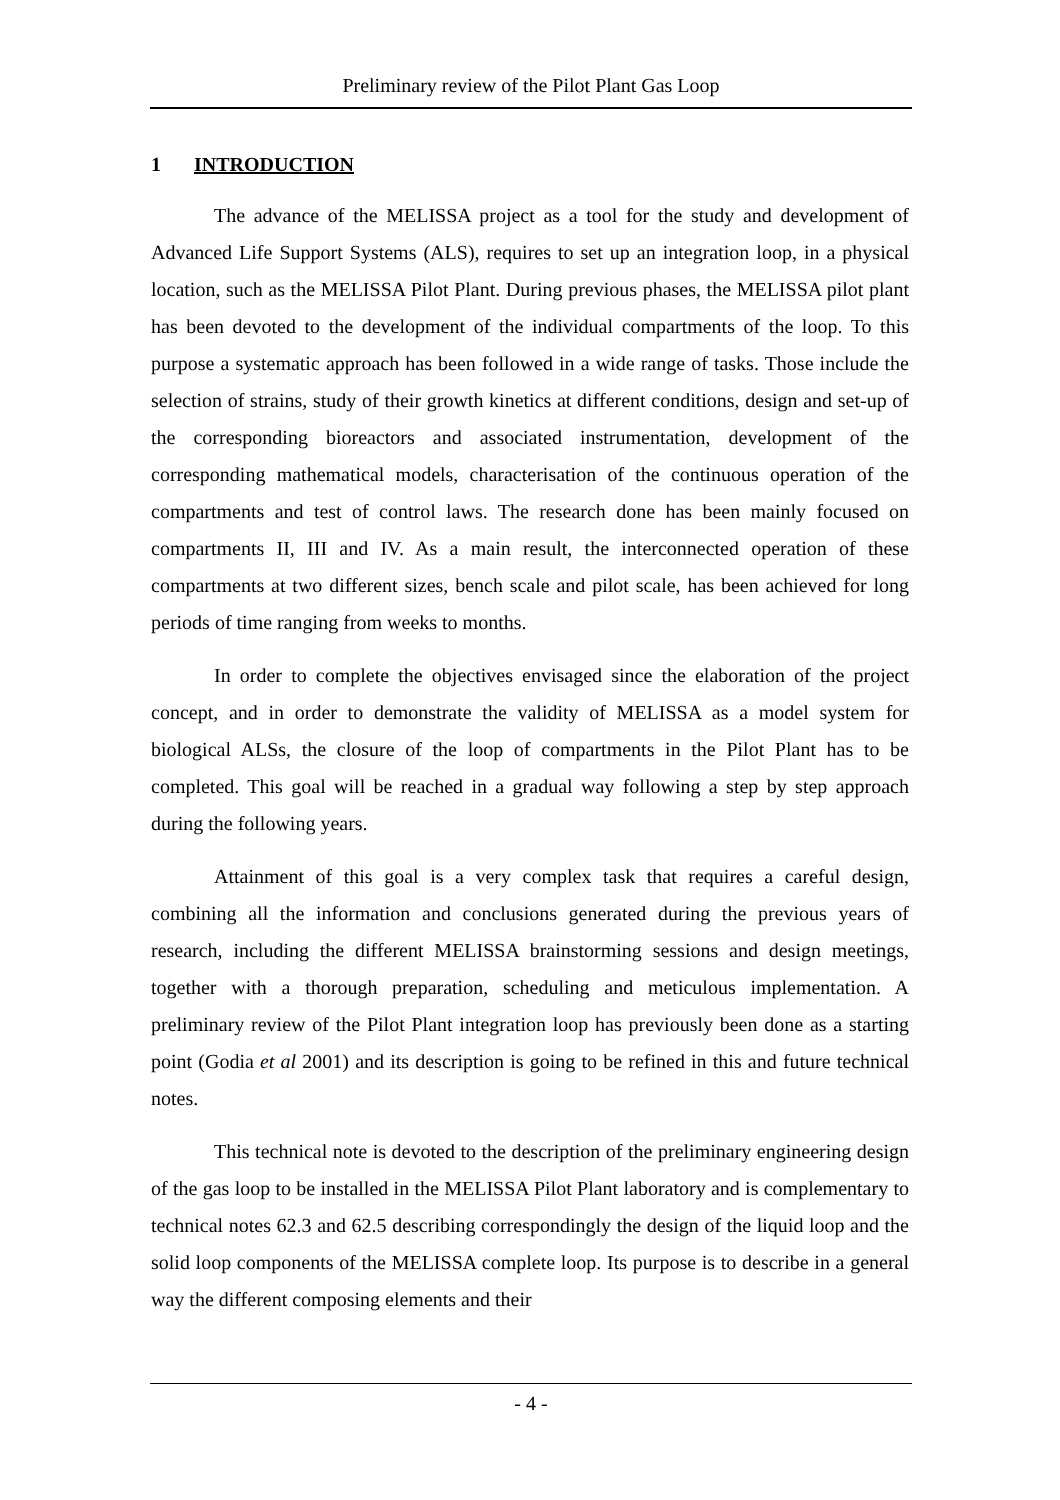Preliminary review of the Pilot Plant Gas Loop
1 INTRODUCTION
The advance of the MELISSA project as a tool for the study and development of Advanced Life Support Systems (ALS), requires to set up an integration loop, in a physical location, such as the MELISSA Pilot Plant. During previous phases, the MELISSA pilot plant has been devoted to the development of the individual compartments of the loop. To this purpose a systematic approach has been followed in a wide range of tasks. Those include the selection of strains, study of their growth kinetics at different conditions, design and set-up of the corresponding bioreactors and associated instrumentation, development of the corresponding mathematical models, characterisation of the continuous operation of the compartments and test of control laws. The research done has been mainly focused on compartments II, III and IV. As a main result, the interconnected operation of these compartments at two different sizes, bench scale and pilot scale, has been achieved for long periods of time ranging from weeks to months.
In order to complete the objectives envisaged since the elaboration of the project concept, and in order to demonstrate the validity of MELISSA as a model system for biological ALSs, the closure of the loop of compartments in the Pilot Plant has to be completed. This goal will be reached in a gradual way following a step by step approach during the following years.
Attainment of this goal is a very complex task that requires a careful design, combining all the information and conclusions generated during the previous years of research, including the different MELISSA brainstorming sessions and design meetings, together with a thorough preparation, scheduling and meticulous implementation. A preliminary review of the Pilot Plant integration loop has previously been done as a starting point (Godia et al 2001) and its description is going to be refined in this and future technical notes.
This technical note is devoted to the description of the preliminary engineering design of the gas loop to be installed in the MELISSA Pilot Plant laboratory and is complementary to technical notes 62.3 and 62.5 describing correspondingly the design of the liquid loop and the solid loop components of the MELISSA complete loop. Its purpose is to describe in a general way the different composing elements and their
- 4 -